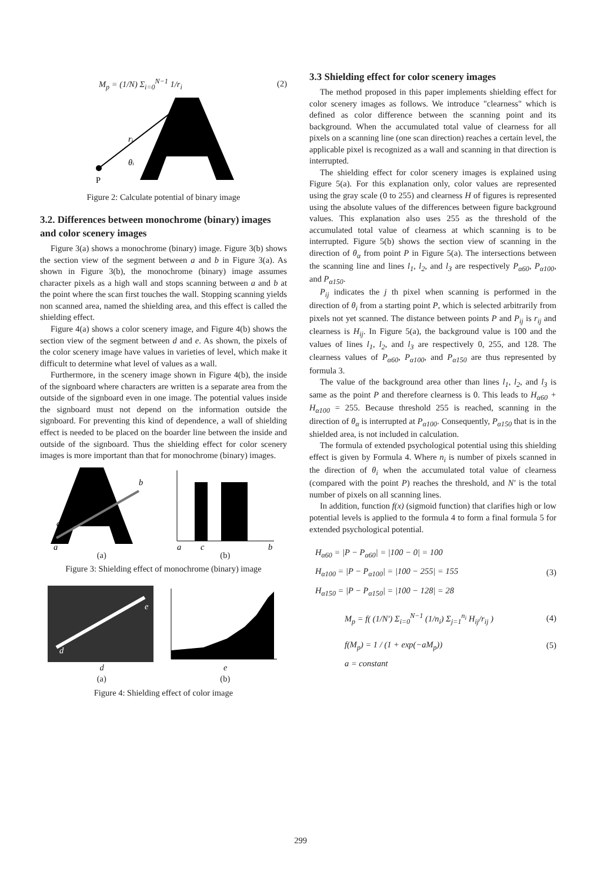M<sub>p</sub> = (1/N) Σ<sub>i=0</sub><sup>N−1</sup> 1/r<sub>i</sub> (2)
P
ri
θi
Figure 2: Calculate potential of binary image
3.2. Differences between monochrome (binary) images and color scenery images
Figure 3(a) shows a monochrome (binary) image. Figure 3(b) shows the section view of the segment between a and b in Figure 3(a). As shown in Figure 3(b), the monochrome (binary) image assumes character pixels as a high wall and stops scanning between a and b at the point where the scan first touches the wall. Stopping scanning yields non scanned area, named the shielding area, and this effect is called the shielding effect.
Figure 4(a) shows a color scenery image, and Figure 4(b) shows the section view of the segment between d and e. As shown, the pixels of the color scenery image have values in varieties of level, which make it difficult to determine what level of values as a wall.
Furthermore, in the scenery image shown in Figure 4(b), the inside of the signboard where characters are written is a separate area from the outside of the signboard even in one image. The potential values inside the signboard must not depend on the information outside the signboard. For preventing this kind of dependence, a wall of shielding effect is needed to be placed on the boarder line between the inside and outside of the signboard. Thus the shielding effect for color scenery images is more important than that for monochrome (binary) images.
b
c
a
a
c
b
(a) (b)
Figure 3: Shielding effect of monochrome (binary) image
d
e
d e
(a) (b)
Figure 4: Shielding effect of color image
3.3 Shielding effect for color scenery images
The method proposed in this paper implements shielding effect for color scenery images as follows. We introduce "clearness" which is defined as color difference between the scanning point and its background. When the accumulated total value of clearness for all pixels on a scanning line (one scan direction) reaches a certain level, the applicable pixel is recognized as a wall and scanning in that direction is interrupted.
The shielding effect for color scenery images is explained using Figure 5(a). For this explanation only, color values are represented using the gray scale (0 to 255) and clearness H of figures is represented using the absolute values of the differences between figure background values. This explanation also uses 255 as the threshold of the accumulated total value of clearness at which scanning is to be interrupted. Figure 5(b) shows the section view of scanning in the direction of θ<sub>α</sub> from point P in Figure 5(a). The intersections between the scanning line and lines l<sub>1</sub>, l<sub>2</sub>, and l<sub>3</sub> are respectively P<sub>α60</sub>, P<sub>α100</sub>, and P<sub>α150</sub>.
P<sub>ij</sub> indicates the j th pixel when scanning is performed in the direction of θ<sub>i</sub> from a starting point P, which is selected arbitrarily from pixels not yet scanned. The distance between points P and P<sub>ij</sub> is r<sub>ij</sub> and clearness is H<sub>ij</sub>. In Figure 5(a), the background value is 100 and the values of lines l<sub>1</sub>, l<sub>2</sub>, and l<sub>3</sub> are respectively 0, 255, and 128. The clearness values of P<sub>α60</sub>, P<sub>α100</sub>, and P<sub>α150</sub> are thus represented by formula 3.
The value of the background area other than lines l<sub>1</sub>, l<sub>2</sub>, and l<sub>3</sub> is same as the point P and therefore clearness is 0. This leads to H<sub>α60</sub> + H<sub>α100</sub> = 255. Because threshold 255 is reached, scanning in the direction of θ<sub>α</sub> is interrupted at P<sub>α100</sub>. Consequently, P<sub>α150</sub> that is in the shielded area, is not included in calculation.
The formula of extended psychological potential using this shielding effect is given by Formula 4. Where n<sub>i</sub> is number of pixels scanned in the direction of θ<sub>i</sub> when the accumulated total value of clearness (compared with the point P) reaches the threshold, and N' is the total number of pixels on all scanning lines.
In addition, function f(x) (sigmoid function) that clarifies high or low potential levels is applied to the formula 4 to form a final formula 5 for extended psychological potential.
H<sub>α60</sub> = |P − P<sub>α60</sub>| = |100 − 0| = 100
H<sub>α100</sub> = |P − P<sub>α100</sub>| = |100 − 255| = 155 (3)
H<sub>α150</sub> = |P − P<sub>α150</sub>| = |100 − 128| = 28
M<sub>p</sub> = f( (1/N′) Σ<sub>i=0</sub><sup>N−1</sup> (1/n<sub>i</sub>) Σ<sub>j=1</sub><sup>n<sub>i</sub></sup> H<sub>ij</sub>/r<sub>ij</sub> ) (4)
f(M<sub>p</sub>) = 1 / (1 + exp(−aM<sub>p</sub>)) (5)
a = constant
299